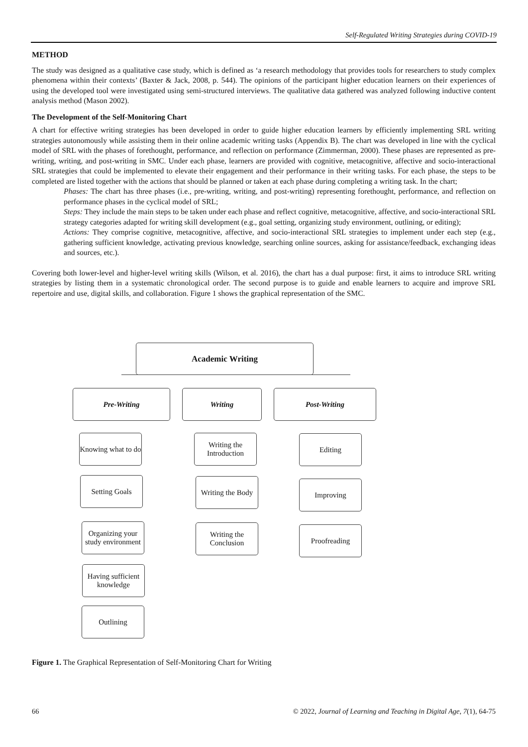Self-Regulated Writing Strategies during COVID-19
METHOD
The study was designed as a qualitative case study, which is defined as ‘a research methodology that provides tools for researchers to study complex phenomena within their contexts’ (Baxter & Jack, 2008, p. 544). The opinions of the participant higher education learners on their experiences of using the developed tool were investigated using semi-structured interviews. The qualitative data gathered was analyzed following inductive content analysis method (Mason 2002).
The Development of the Self-Monitoring Chart
A chart for effective writing strategies has been developed in order to guide higher education learners by efficiently implementing SRL writing strategies autonomously while assisting them in their online academic writing tasks (Appendix B). The chart was developed in line with the cyclical model of SRL with the phases of forethought, performance, and reflection on performance (Zimmerman, 2000). These phases are represented as pre-writing, writing, and post-writing in SMC. Under each phase, learners are provided with cognitive, metacognitive, affective and socio-interactional SRL strategies that could be implemented to elevate their engagement and their performance in their writing tasks. For each phase, the steps to be completed are listed together with the actions that should be planned or taken at each phase during completing a writing task. In the chart;
Phases: The chart has three phases (i.e., pre-writing, writing, and post-writing) representing forethought, performance, and reflection on performance phases in the cyclical model of SRL;
Steps: They include the main steps to be taken under each phase and reflect cognitive, metacognitive, affective, and socio-interactional SRL strategy categories adapted for writing skill development (e.g., goal setting, organizing study environment, outlining, or editing);
Actions: They comprise cognitive, metacognitive, affective, and socio-interactional SRL strategies to implement under each step (e.g., gathering sufficient knowledge, activating previous knowledge, searching online sources, asking for assistance/feedback, exchanging ideas and sources, etc.).
Covering both lower-level and higher-level writing skills (Wilson, et al. 2016), the chart has a dual purpose: first, it aims to introduce SRL writing strategies by listing them in a systematic chronological order. The second purpose is to guide and enable learners to acquire and improve SRL repertoire and use, digital skills, and collaboration. Figure 1 shows the graphical representation of the SMC.
Academic Writing
Pre-Writing Writing Post-Writing
Knowing what to do
Setting Goals
Organizing your study environment
Having sufficient knowledge
Outlining
Writing the Introduction
Writing the Body
Writing the Conclusion
Editing
Improving
Proofreading
Figure 1. The Graphical Representation of Self-Monitoring Chart for Writing
66 © 2022, Journal of Learning and Teaching in Digital Age, 7(1), 64-75